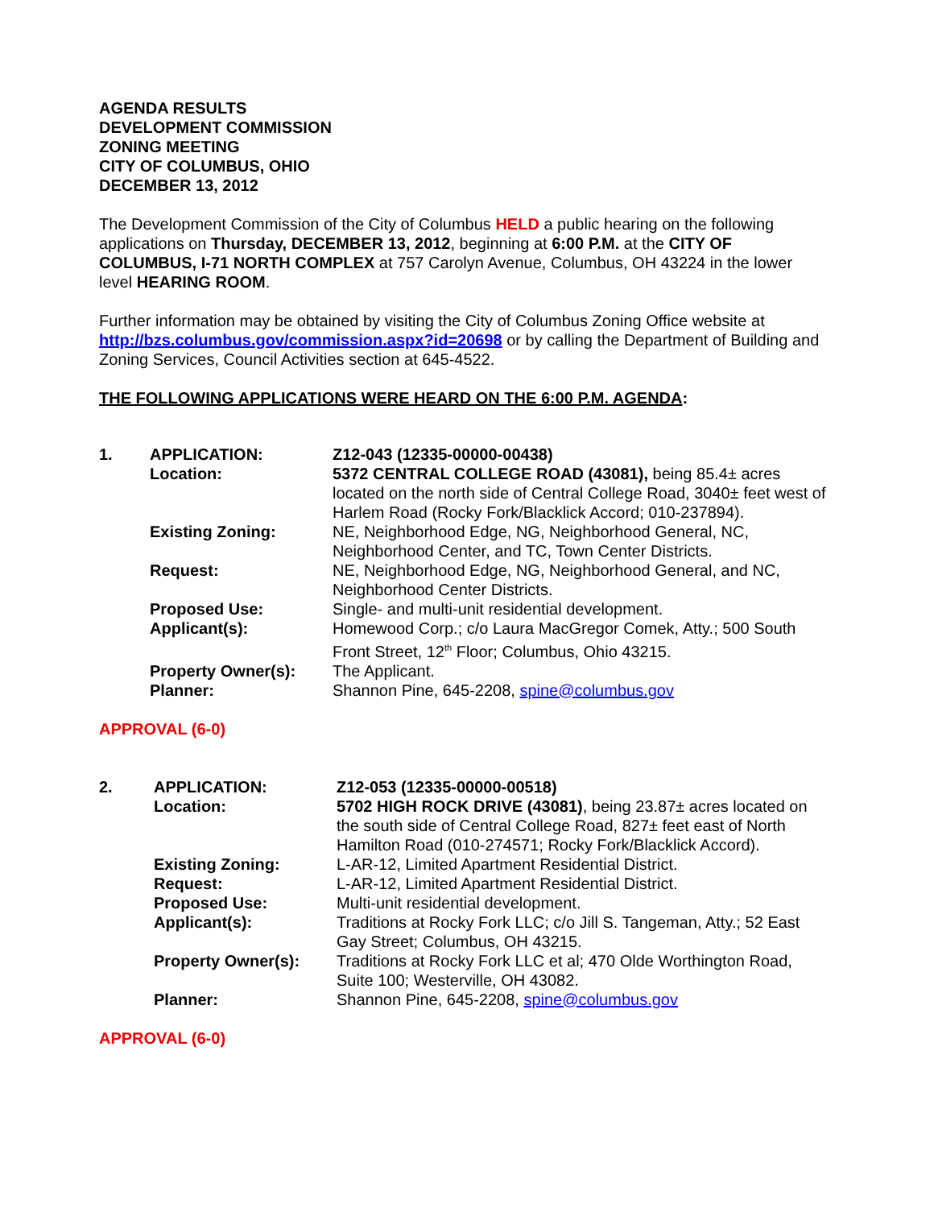AGENDA RESULTS
DEVELOPMENT COMMISSION
ZONING MEETING
CITY OF COLUMBUS, OHIO
DECEMBER 13, 2012
The Development Commission of the City of Columbus HELD a public hearing on the following applications on Thursday, DECEMBER 13, 2012, beginning at 6:00 P.M. at the CITY OF COLUMBUS, I-71 NORTH COMPLEX at 757 Carolyn Avenue, Columbus, OH 43224 in the lower level HEARING ROOM.
Further information may be obtained by visiting the City of Columbus Zoning Office website at http://bzs.columbus.gov/commission.aspx?id=20698 or by calling the Department of Building and Zoning Services, Council Activities section at 645-4522.
THE FOLLOWING APPLICATIONS WERE HEARD ON THE 6:00 P.M. AGENDA:
| 1. | APPLICATION: | Z12-043 (12335-00000-00438) |
| | Location: | 5372 CENTRAL COLLEGE ROAD (43081), being 85.4± acres located on the north side of Central College Road, 3040± feet west of Harlem Road (Rocky Fork/Blacklick Accord; 010-237894). |
| | Existing Zoning: | NE, Neighborhood Edge, NG, Neighborhood General, NC, Neighborhood Center, and TC, Town Center Districts. |
| | Request: | NE, Neighborhood Edge, NG, Neighborhood General, and NC, Neighborhood Center Districts. |
| | Proposed Use: | Single- and multi-unit residential development. |
| | Applicant(s): | Homewood Corp.; c/o Laura MacGregor Comek, Atty.; 500 South Front Street, 12<sup>th</sup> Floor; Columbus, Ohio 43215. |
| | Property Owner(s): | The Applicant. |
| | Planner: | Shannon Pine, 645-2208, spine@columbus.gov |
APPROVAL (6-0)
| 2. | APPLICATION: | Z12-053 (12335-00000-00518) |
| | Location: | 5702 HIGH ROCK DRIVE (43081) , being 23.87± acres located on the south side of Central College Road, 827± feet east of North Hamilton Road (010-274571; Rocky Fork/Blacklick Accord). |
| | Existing Zoning: | L-AR-12, Limited Apartment Residential District. |
| | Request: | L-AR-12, Limited Apartment Residential District. |
| | Proposed Use: | Multi-unit residential development. |
| | Applicant(s): | Traditions at Rocky Fork LLC; c/o Jill S. Tangeman, Atty.; 52 East Gay Street; Columbus, OH 43215. |
| | Property Owner(s): | Traditions at Rocky Fork LLC et al; 470 Olde Worthington Road, Suite 100; Westerville, OH 43082. |
| | Planner: | Shannon Pine, 645-2208, spine@columbus.gov |
APPROVAL (6-0)